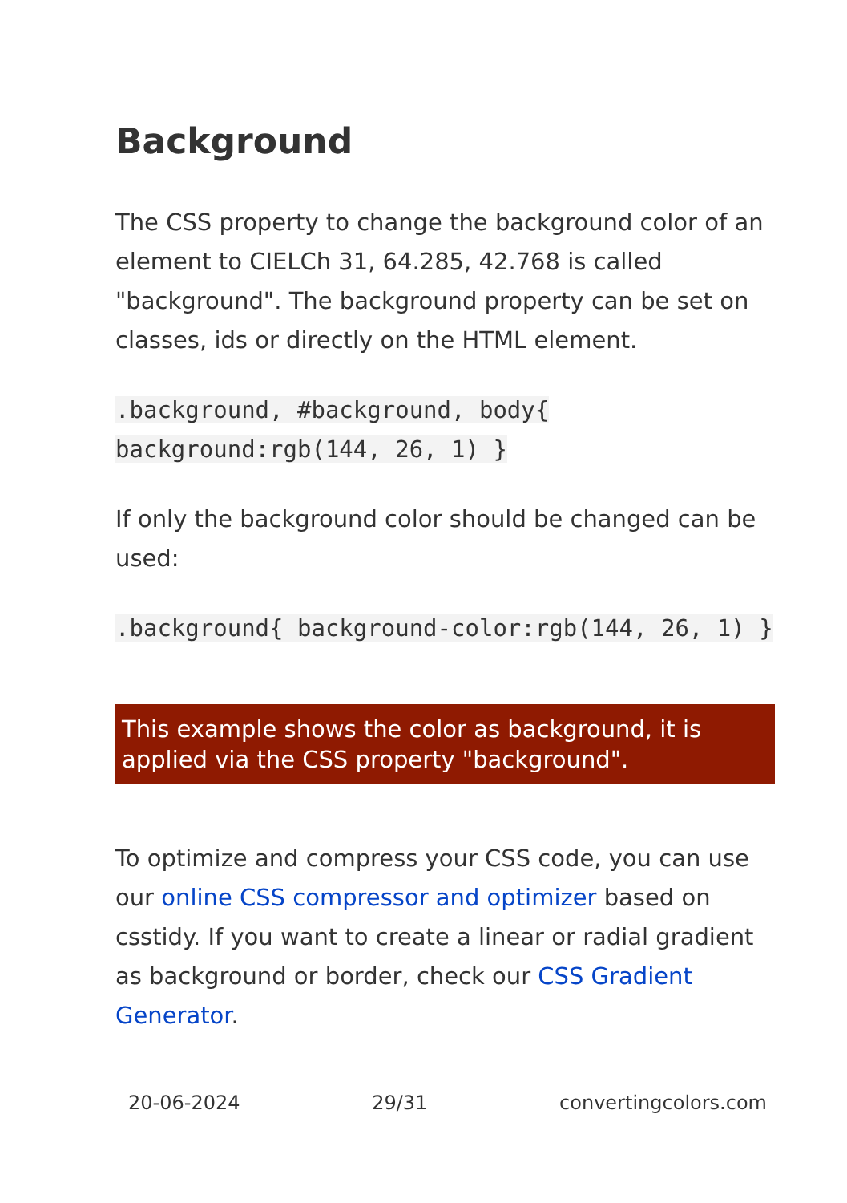Background
The CSS property to change the background color of an element to CIELCh 31, 64.285, 42.768 is called "background". The background property can be set on classes, ids or directly on the HTML element.
.background, #background, body{ background:rgb(144, 26, 1) }
If only the background color should be changed can be used:
.background{ background-color:rgb(144, 26, 1) }
This example shows the color as background, it is applied via the CSS property "background".
To optimize and compress your CSS code, you can use our online CSS compressor and optimizer based on csstidy. If you want to create a linear or radial gradient as background or border, check our CSS Gradient Generator.
20-06-2024 29/31 convertingcolors.com